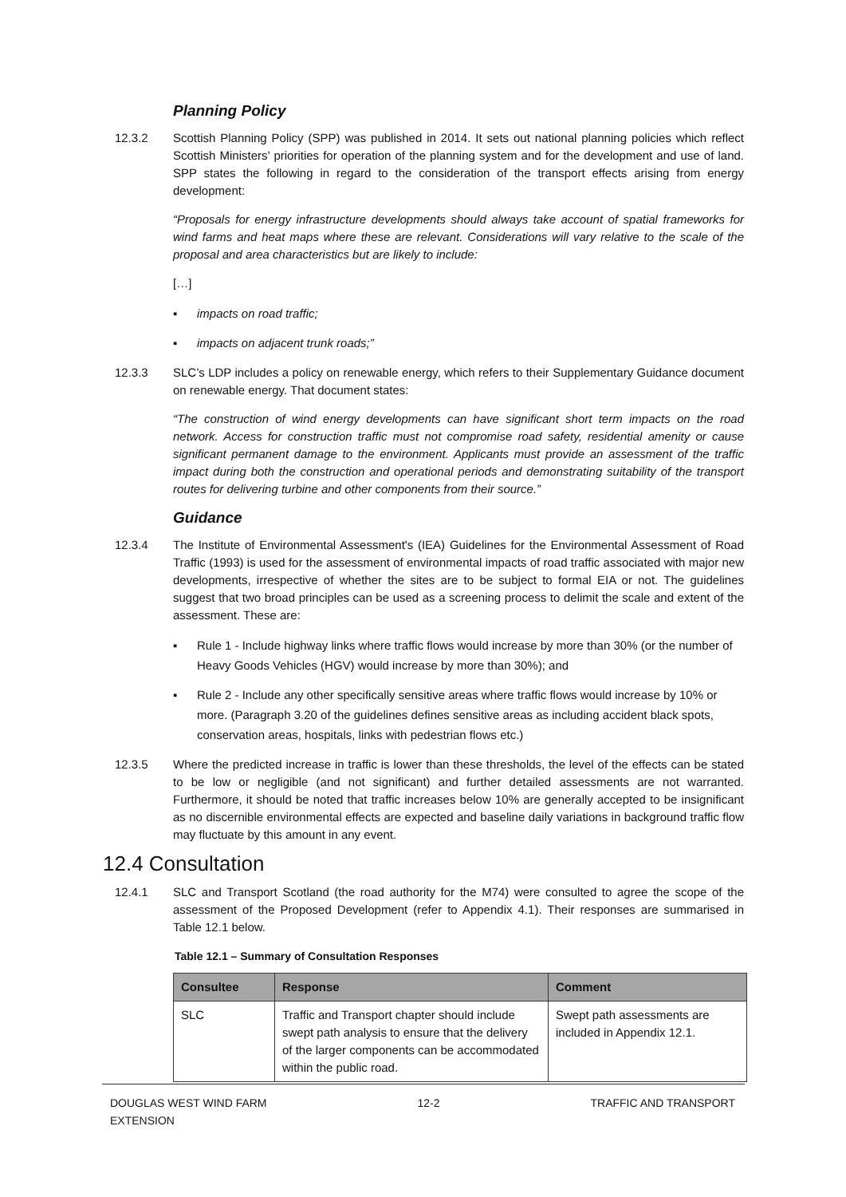Planning Policy
12.3.2 Scottish Planning Policy (SPP) was published in 2014. It sets out national planning policies which reflect Scottish Ministers’ priorities for operation of the planning system and for the development and use of land. SPP states the following in regard to the consideration of the transport effects arising from energy development:
“Proposals for energy infrastructure developments should always take account of spatial frameworks for wind farms and heat maps where these are relevant. Considerations will vary relative to the scale of the proposal and area characteristics but are likely to include:
[…]
▪ impacts on road traffic;
▪ impacts on adjacent trunk roads;”
12.3.3 SLC’s LDP includes a policy on renewable energy, which refers to their Supplementary Guidance document on renewable energy. That document states:
“The construction of wind energy developments can have significant short term impacts on the road network. Access for construction traffic must not compromise road safety, residential amenity or cause significant permanent damage to the environment. Applicants must provide an assessment of the traffic impact during both the construction and operational periods and demonstrating suitability of the transport routes for delivering turbine and other components from their source.”
Guidance
12.3.4 The Institute of Environmental Assessment's (IEA) Guidelines for the Environmental Assessment of Road Traffic (1993) is used for the assessment of environmental impacts of road traffic associated with major new developments, irrespective of whether the sites are to be subject to formal EIA or not. The guidelines suggest that two broad principles can be used as a screening process to delimit the scale and extent of the assessment. These are:
▪ Rule 1 - Include highway links where traffic flows would increase by more than 30% (or the number of Heavy Goods Vehicles (HGV) would increase by more than 30%); and
▪ Rule 2 - Include any other specifically sensitive areas where traffic flows would increase by 10% or more. (Paragraph 3.20 of the guidelines defines sensitive areas as including accident black spots, conservation areas, hospitals, links with pedestrian flows etc.)
12.3.5 Where the predicted increase in traffic is lower than these thresholds, the level of the effects can be stated to be low or negligible (and not significant) and further detailed assessments are not warranted. Furthermore, it should be noted that traffic increases below 10% are generally accepted to be insignificant as no discernible environmental effects are expected and baseline daily variations in background traffic flow may fluctuate by this amount in any event.
12.4 Consultation
12.4.1 SLC and Transport Scotland (the road authority for the M74) were consulted to agree the scope of the assessment of the Proposed Development (refer to Appendix 4.1). Their responses are summarised in Table 12.1 below.
Table 12.1 – Summary of Consultation Responses
| Consultee | Response | Comment |
| --- | --- | --- |
| SLC | Traffic and Transport chapter should include swept path analysis to ensure that the delivery of the larger components can be accommodated within the public road. | Swept path assessments are included in Appendix 12.1. |
DOUGLAS WEST WIND FARM
EXTENSION
12-2 TRAFFIC AND TRANSPORT